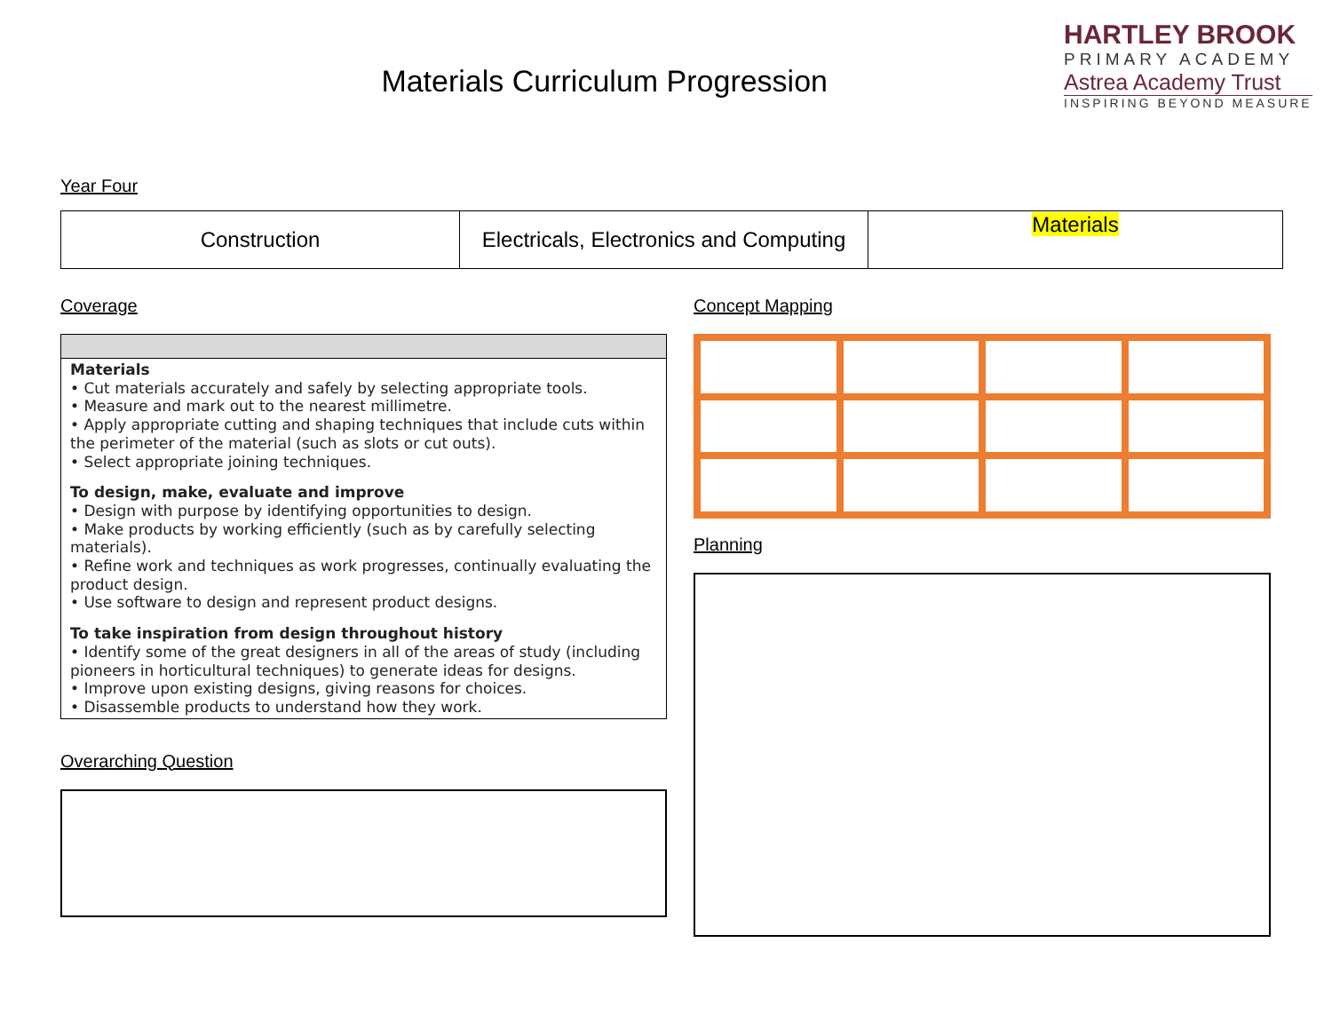Materials Curriculum Progression
HARTLEY BROOK
PRIMARY ACADEMY
Astrea Academy Trust
INSPIRING BEYOND MEASURE
Year Four
| Construction | Electricals, Electronics and Computing | Materials |
Coverage
Materials
• Cut materials accurately and safely by selecting appropriate tools.
• Measure and mark out to the nearest millimetre.
• Apply appropriate cutting and shaping techniques that include cuts within the perimeter of the material (such as slots or cut outs).
• Select appropriate joining techniques.
To design, make, evaluate and improve
• Design with purpose by identifying opportunities to design.
• Make products by working efficiently (such as by carefully selecting materials).
• Refine work and techniques as work progresses, continually evaluating the product design.
• Use software to design and represent product designs.
To take inspiration from design throughout history
• Identify some of the great designers in all of the areas of study (including pioneers in horticultural techniques) to generate ideas for designs.
• Improve upon existing designs, giving reasons for choices.
• Disassemble products to understand how they work.
Overarching Question
Concept Mapping
Planning